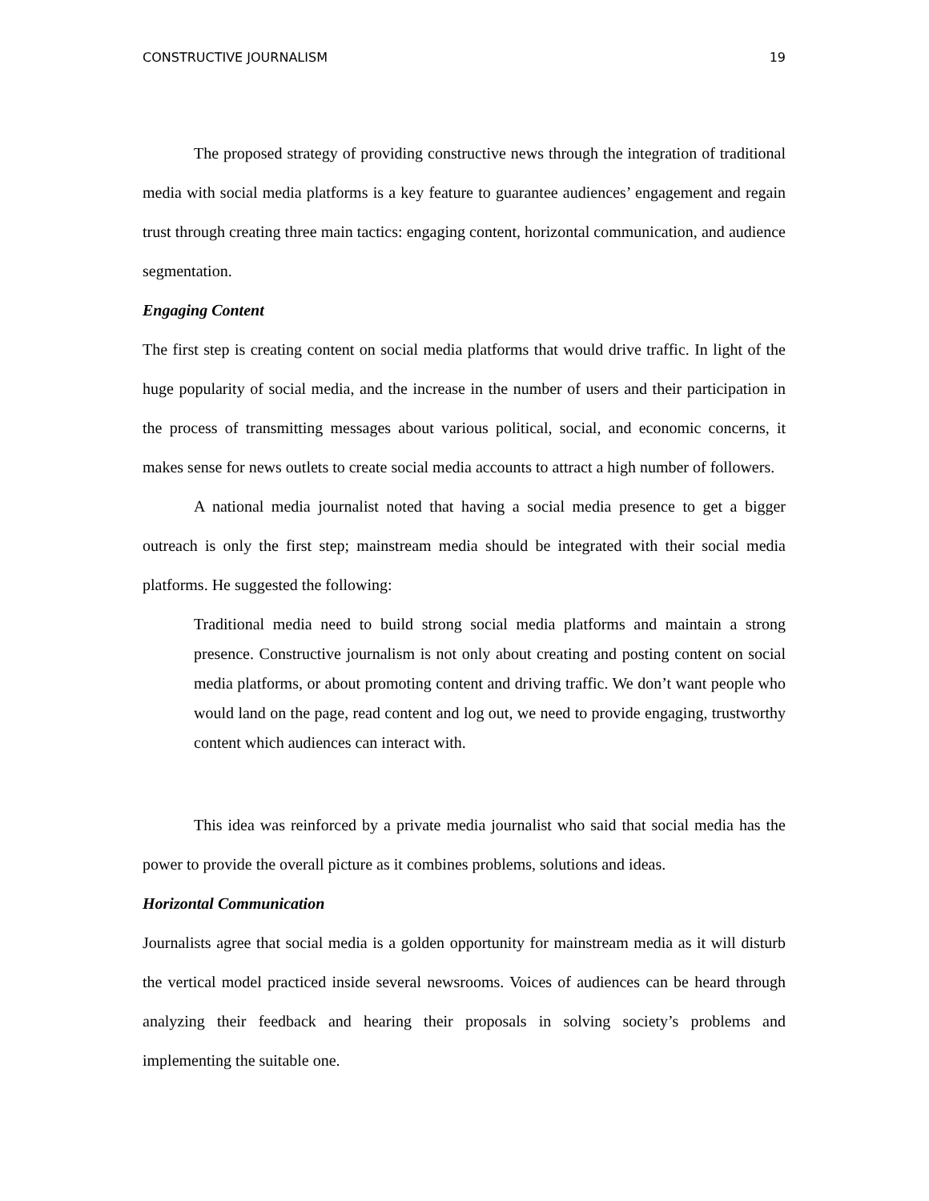CONSTRUCTIVE JOURNALISM 19
The proposed strategy of providing constructive news through the integration of traditional media with social media platforms is a key feature to guarantee audiences’ engagement and regain trust through creating three main tactics: engaging content, horizontal communication, and audience segmentation.
Engaging Content
The first step is creating content on social media platforms that would drive traffic. In light of the huge popularity of social media, and the increase in the number of users and their participation in the process of transmitting messages about various political, social, and economic concerns, it makes sense for news outlets to create social media accounts to attract a high number of followers.
A national media journalist noted that having a social media presence to get a bigger outreach is only the first step; mainstream media should be integrated with their social media platforms. He suggested the following:
Traditional media need to build strong social media platforms and maintain a strong presence. Constructive journalism is not only about creating and posting content on social media platforms, or about promoting content and driving traffic. We don’t want people who would land on the page, read content and log out, we need to provide engaging, trustworthy content which audiences can interact with.
This idea was reinforced by a private media journalist who said that social media has the power to provide the overall picture as it combines problems, solutions and ideas.
Horizontal Communication
Journalists agree that social media is a golden opportunity for mainstream media as it will disturb the vertical model practiced inside several newsrooms. Voices of audiences can be heard through analyzing their feedback and hearing their proposals in solving society’s problems and implementing the suitable one.